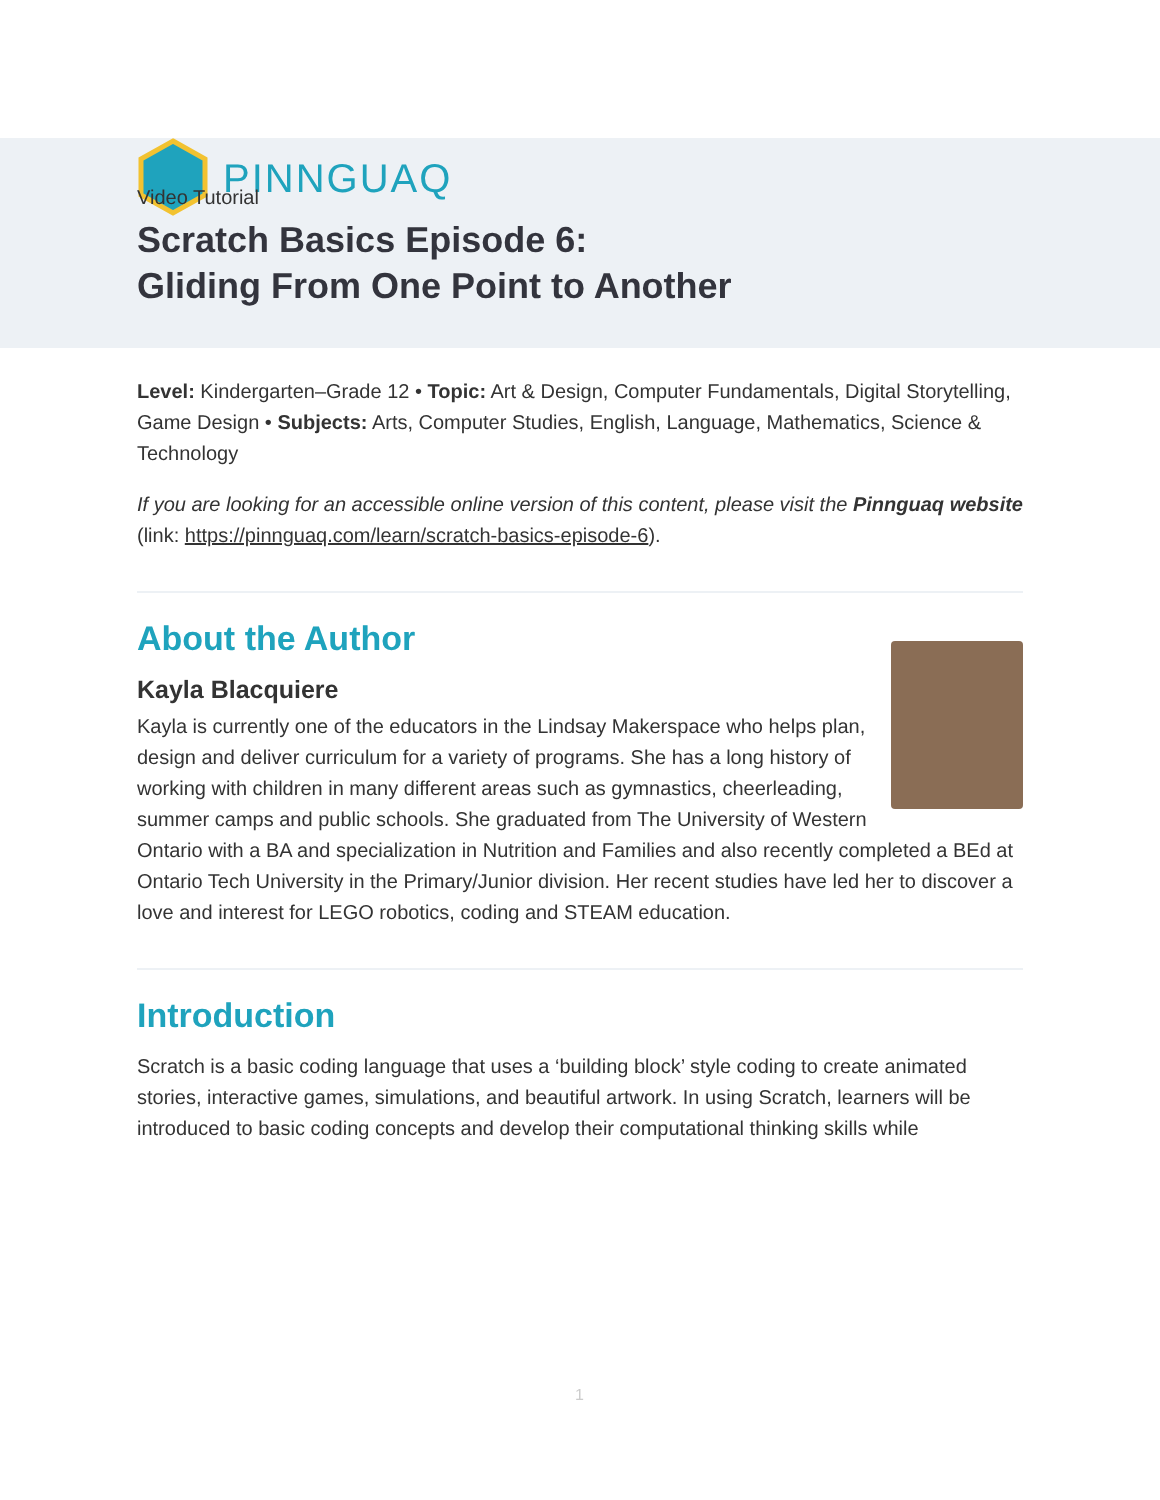PINNGUAQ
Video Tutorial
Scratch Basics Episode 6:
Gliding From One Point to Another
Level: Kindergarten–Grade 12 • Topic: Art & Design, Computer Fundamentals, Digital Storytelling, Game Design • Subjects: Arts, Computer Studies, English, Language, Mathematics, Science & Technology
If you are looking for an accessible online version of this content, please visit the Pinnguaq website (link: https://pinnguaq.com/learn/scratch-basics-episode-6).
About the Author
Kayla Blacquiere
Kayla is currently one of the educators in the Lindsay Makerspace who helps plan, design and deliver curriculum for a variety of programs. She has a long history of working with children in many different areas such as gymnastics, cheerleading, summer camps and public schools. She graduated from The University of Western Ontario with a BA and specialization in Nutrition and Families and also recently completed a BEd at Ontario Tech University in the Primary/Junior division. Her recent studies have led her to discover a love and interest for LEGO robotics, coding and STEAM education.
Introduction
Scratch is a basic coding language that uses a ‘building block’ style coding to create animated stories, interactive games, simulations, and beautiful artwork. In using Scratch, learners will be introduced to basic coding concepts and develop their computational thinking skills while
1